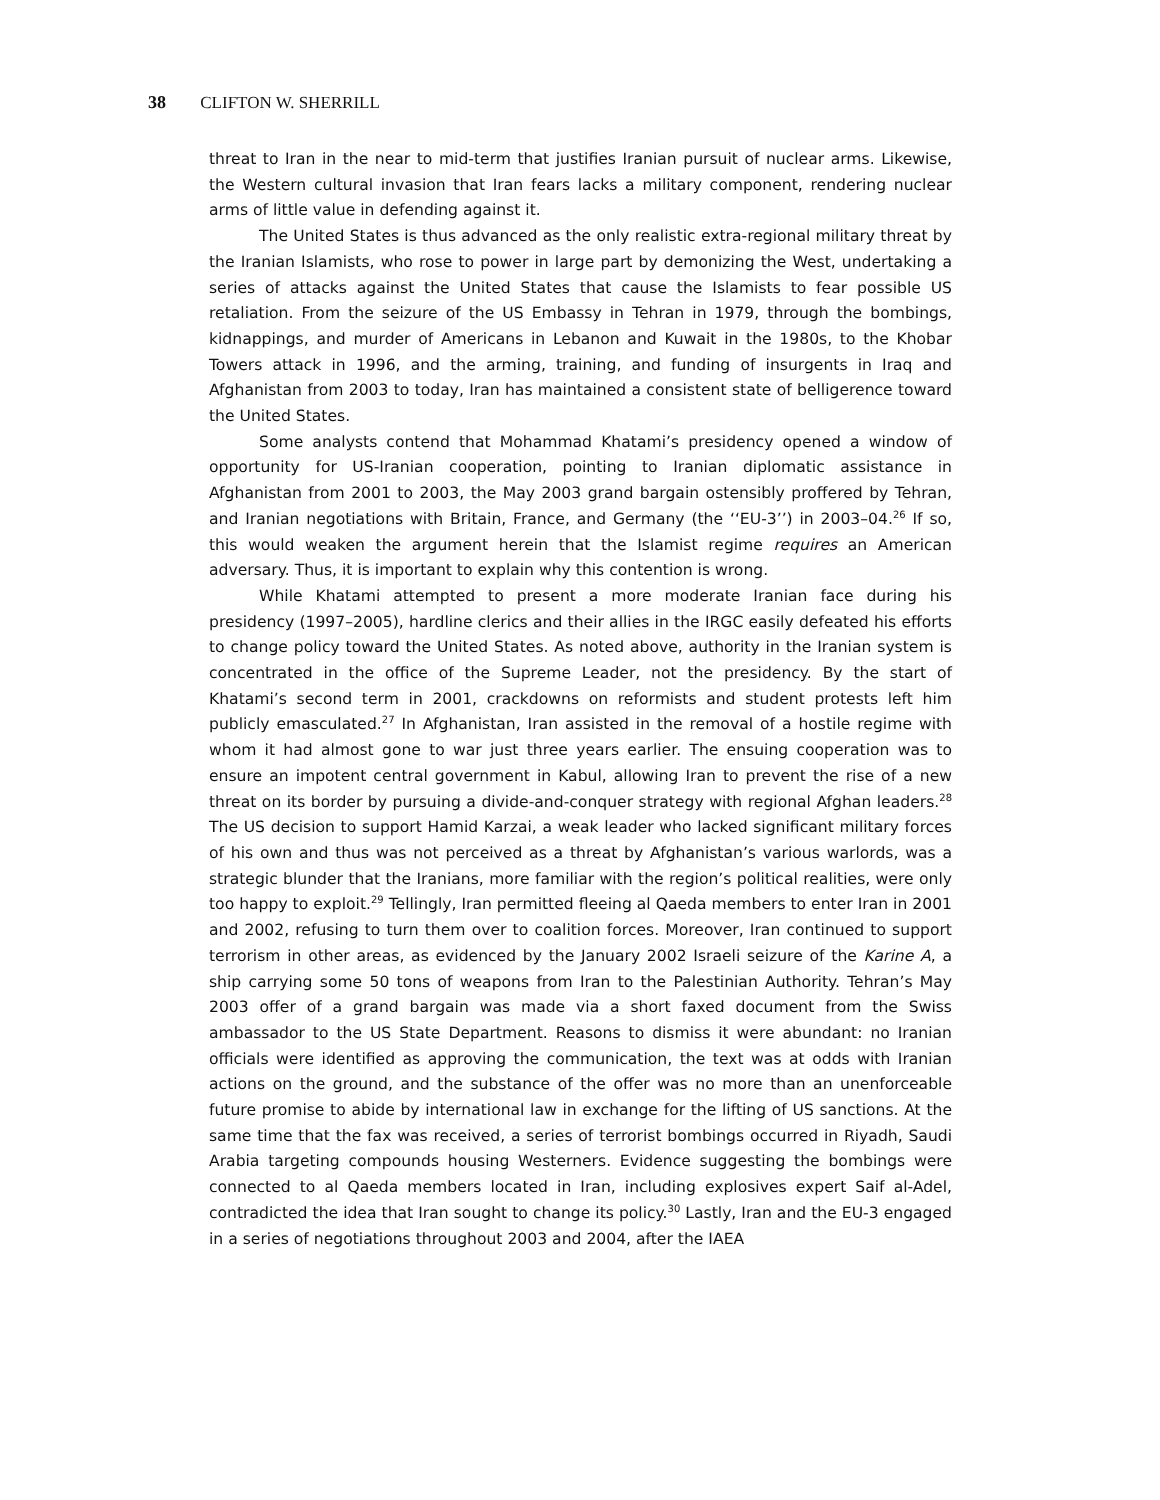38 CLIFTON W. SHERRILL
threat to Iran in the near to mid-term that justifies Iranian pursuit of nuclear arms. Likewise, the Western cultural invasion that Iran fears lacks a military component, rendering nuclear arms of little value in defending against it.
The United States is thus advanced as the only realistic extra-regional military threat by the Iranian Islamists, who rose to power in large part by demonizing the West, undertaking a series of attacks against the United States that cause the Islamists to fear possible US retaliation. From the seizure of the US Embassy in Tehran in 1979, through the bombings, kidnappings, and murder of Americans in Lebanon and Kuwait in the 1980s, to the Khobar Towers attack in 1996, and the arming, training, and funding of insurgents in Iraq and Afghanistan from 2003 to today, Iran has maintained a consistent state of belligerence toward the United States.
Some analysts contend that Mohammad Khatami’s presidency opened a window of opportunity for US-Iranian cooperation, pointing to Iranian diplomatic assistance in Afghanistan from 2001 to 2003, the May 2003 grand bargain ostensibly proffered by Tehran, and Iranian negotiations with Britain, France, and Germany (the ‘‘EU-3’’) in 2003–04.<sup>26</sup> If so, this would weaken the argument herein that the Islamist regime requires an American adversary. Thus, it is important to explain why this contention is wrong.
While Khatami attempted to present a more moderate Iranian face during his presidency (1997–2005), hardline clerics and their allies in the IRGC easily defeated his efforts to change policy toward the United States. As noted above, authority in the Iranian system is concentrated in the office of the Supreme Leader, not the presidency. By the start of Khatami’s second term in 2001, crackdowns on reformists and student protests left him publicly emasculated.<sup>27</sup> In Afghanistan, Iran assisted in the removal of a hostile regime with whom it had almost gone to war just three years earlier. The ensuing cooperation was to ensure an impotent central government in Kabul, allowing Iran to prevent the rise of a new threat on its border by pursuing a divide-and-conquer strategy with regional Afghan leaders.<sup>28</sup> The US decision to support Hamid Karzai, a weak leader who lacked significant military forces of his own and thus was not perceived as a threat by Afghanistan’s various warlords, was a strategic blunder that the Iranians, more familiar with the region’s political realities, were only too happy to exploit.<sup>29</sup> Tellingly, Iran permitted fleeing al Qaeda members to enter Iran in 2001 and 2002, refusing to turn them over to coalition forces. Moreover, Iran continued to support terrorism in other areas, as evidenced by the January 2002 Israeli seizure of the Karine A, a ship carrying some 50 tons of weapons from Iran to the Palestinian Authority. Tehran’s May 2003 offer of a grand bargain was made via a short faxed document from the Swiss ambassador to the US State Department. Reasons to dismiss it were abundant: no Iranian officials were identified as approving the communication, the text was at odds with Iranian actions on the ground, and the substance of the offer was no more than an unenforceable future promise to abide by international law in exchange for the lifting of US sanctions. At the same time that the fax was received, a series of terrorist bombings occurred in Riyadh, Saudi Arabia targeting compounds housing Westerners. Evidence suggesting the bombings were connected to al Qaeda members located in Iran, including explosives expert Saif al-Adel, contradicted the idea that Iran sought to change its policy.<sup>30</sup> Lastly, Iran and the EU-3 engaged in a series of negotiations throughout 2003 and 2004, after the IAEA